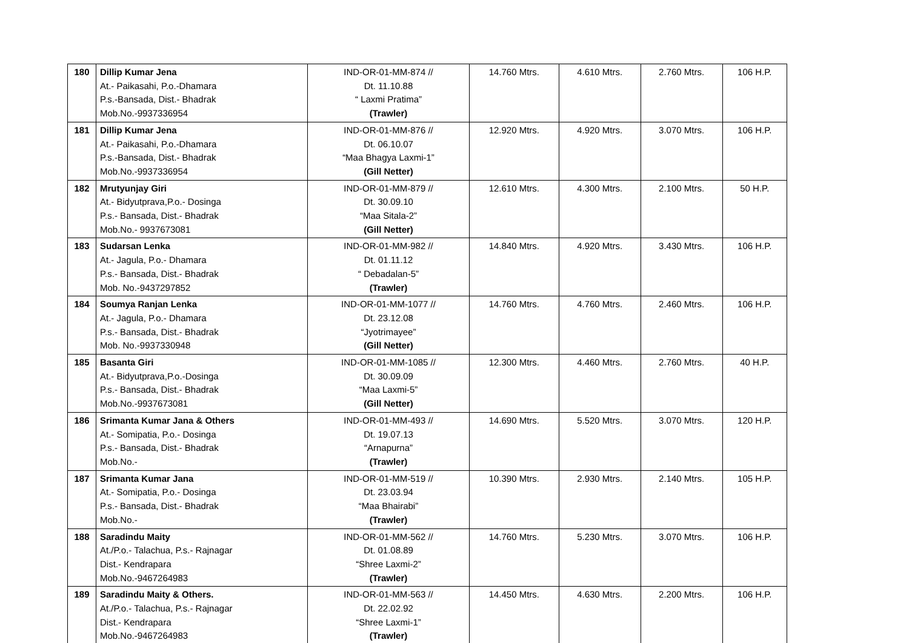| 180 | Dillip Kumar Jena At.- Paikasahi, P.o.-Dhamara P.s.-Bansada, Dist.- Bhadrak Mob.No.-9937336954 | IND-OR-01-MM-874 // Dt. 11.10.88 “ Laxmi Pratima” (Trawler) | 14.760 Mtrs. | 4.610 Mtrs. | 2.760 Mtrs. | 106 H.P. |
| 181 | Dillip Kumar Jena At.- Paikasahi, P.o.-Dhamara P.s.-Bansada, Dist.- Bhadrak Mob.No.-9937336954 | IND-OR-01-MM-876 // Dt. 06.10.07 “Maa Bhagya Laxmi-1” (Gill Netter) | 12.920 Mtrs. | 4.920 Mtrs. | 3.070 Mtrs. | 106 H.P. |
| 182 | Mrutyunjay Giri At.- Bidyutprava,P.o.- Dosinga P.s.- Bansada, Dist.- Bhadrak Mob.No.- 9937673081 | IND-OR-01-MM-879 // Dt. 30.09.10 “Maa Sitala-2” (Gill Netter) | 12.610 Mtrs. | 4.300 Mtrs. | 2.100 Mtrs. | 50 H.P. |
| 183 | Sudarsan Lenka At.- Jagula, P.o.- Dhamara P.s.- Bansada, Dist.- Bhadrak Mob. No.-9437297852 | IND-OR-01-MM-982 // Dt. 01.11.12 “ Debadalan-5” (Trawler) | 14.840 Mtrs. | 4.920 Mtrs. | 3.430 Mtrs. | 106 H.P. |
| 184 | Soumya Ranjan Lenka At.- Jagula, P.o.- Dhamara P.s.- Bansada, Dist.- Bhadrak Mob. No.-9937330948 | IND-OR-01-MM-1077 // Dt. 23.12.08 “Jyotrimayee” (Gill Netter) | 14.760 Mtrs. | 4.760 Mtrs. | 2.460 Mtrs. | 106 H.P. |
| 185 | Basanta Giri At.- Bidyutprava,P.o.-Dosinga P.s.- Bansada, Dist.- Bhadrak Mob.No.-9937673081 | IND-OR-01-MM-1085 // Dt. 30.09.09 “Maa Laxmi-5” (Gill Netter) | 12.300 Mtrs. | 4.460 Mtrs. | 2.760 Mtrs. | 40 H.P. |
| 186 | Srimanta Kumar Jana & Others At.- Somipatia, P.o.- Dosinga P.s.- Bansada, Dist.- Bhadrak Mob.No.- | IND-OR-01-MM-493 // Dt. 19.07.13 “Arnapurna” (Trawler) | 14.690 Mtrs. | 5.520 Mtrs. | 3.070 Mtrs. | 120 H.P. |
| 187 | Srimanta Kumar Jana At.- Somipatia, P.o.- Dosinga P.s.- Bansada, Dist.- Bhadrak Mob.No.- | IND-OR-01-MM-519 // Dt. 23.03.94 “Maa Bhairabi” (Trawler) | 10.390 Mtrs. | 2.930 Mtrs. | 2.140 Mtrs. | 105 H.P. |
| 188 | Saradindu Maity At./P.o.- Talachua, P.s.- Rajnagar Dist.- Kendrapara Mob.No.-9467264983 | IND-OR-01-MM-562 // Dt. 01.08.89 “Shree Laxmi-2” (Trawler) | 14.760 Mtrs. | 5.230 Mtrs. | 3.070 Mtrs. | 106 H.P. |
| 189 | Saradindu Maity & Others. At./P.o.- Talachua, P.s.- Rajnagar Dist.- Kendrapara Mob.No.-9467264983 | IND-OR-01-MM-563 // Dt. 22.02.92 “Shree Laxmi-1” (Trawler) | 14.450 Mtrs. | 4.630 Mtrs. | 2.200 Mtrs. | 106 H.P. |